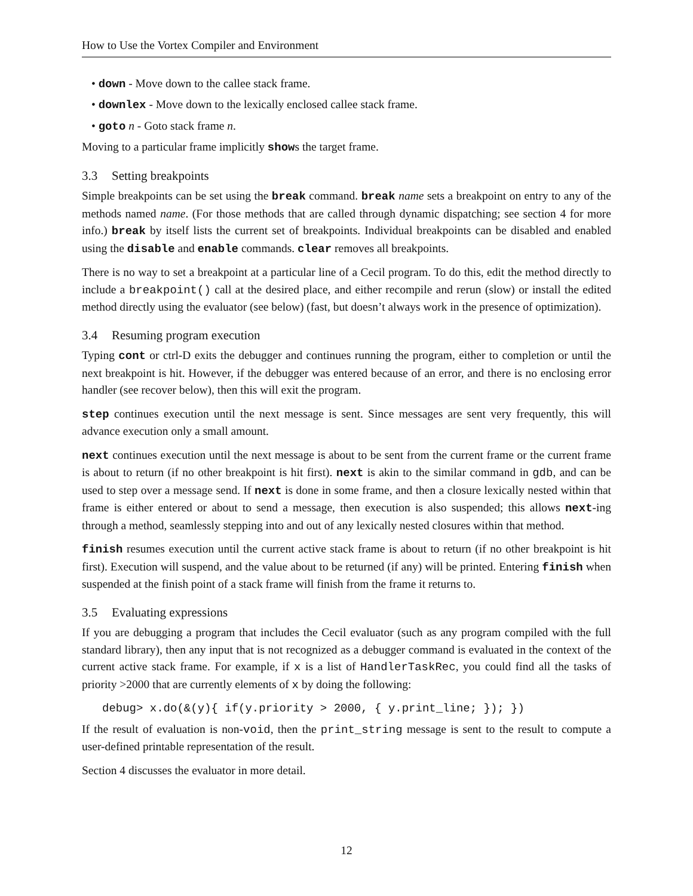How to Use the Vortex Compiler and Environment
• down - Move down to the callee stack frame.
• downlex - Move down to the lexically enclosed callee stack frame.
• goto n - Goto stack frame n.
Moving to a particular frame implicitly shows the target frame.
3.3 Setting breakpoints
Simple breakpoints can be set using the break command. break name sets a breakpoint on entry to any of the methods named name. (For those methods that are called through dynamic dispatching; see section 4 for more info.) break by itself lists the current set of breakpoints. Individual breakpoints can be disabled and enabled using the disable and enable commands. clear removes all breakpoints.
There is no way to set a breakpoint at a particular line of a Cecil program. To do this, edit the method directly to include a breakpoint() call at the desired place, and either recompile and rerun (slow) or install the edited method directly using the evaluator (see below) (fast, but doesn’t always work in the presence of optimization).
3.4 Resuming program execution
Typing cont or ctrl-D exits the debugger and continues running the program, either to completion or until the next breakpoint is hit. However, if the debugger was entered because of an error, and there is no enclosing error handler (see recover below), then this will exit the program.
step continues execution until the next message is sent. Since messages are sent very frequently, this will advance execution only a small amount.
next continues execution until the next message is about to be sent from the current frame or the current frame is about to return (if no other breakpoint is hit first). next is akin to the similar command in gdb, and can be used to step over a message send. If next is done in some frame, and then a closure lexically nested within that frame is either entered or about to send a message, then execution is also suspended; this allows next-ing through a method, seamlessly stepping into and out of any lexically nested closures within that method.
finish resumes execution until the current active stack frame is about to return (if no other breakpoint is hit first). Execution will suspend, and the value about to be returned (if any) will be printed. Entering finish when suspended at the finish point of a stack frame will finish from the frame it returns to.
3.5 Evaluating expressions
If you are debugging a program that includes the Cecil evaluator (such as any program compiled with the full standard library), then any input that is not recognized as a debugger command is evaluated in the context of the current active stack frame. For example, if x is a list of HandlerTaskRec, you could find all the tasks of priority >2000 that are currently elements of x by doing the following:
debug> x.do(&(y){ if(y.priority > 2000, { y.print_line; }); })
If the result of evaluation is non-void, then the print_string message is sent to the result to compute a user-defined printable representation of the result.
Section 4 discusses the evaluator in more detail.
12